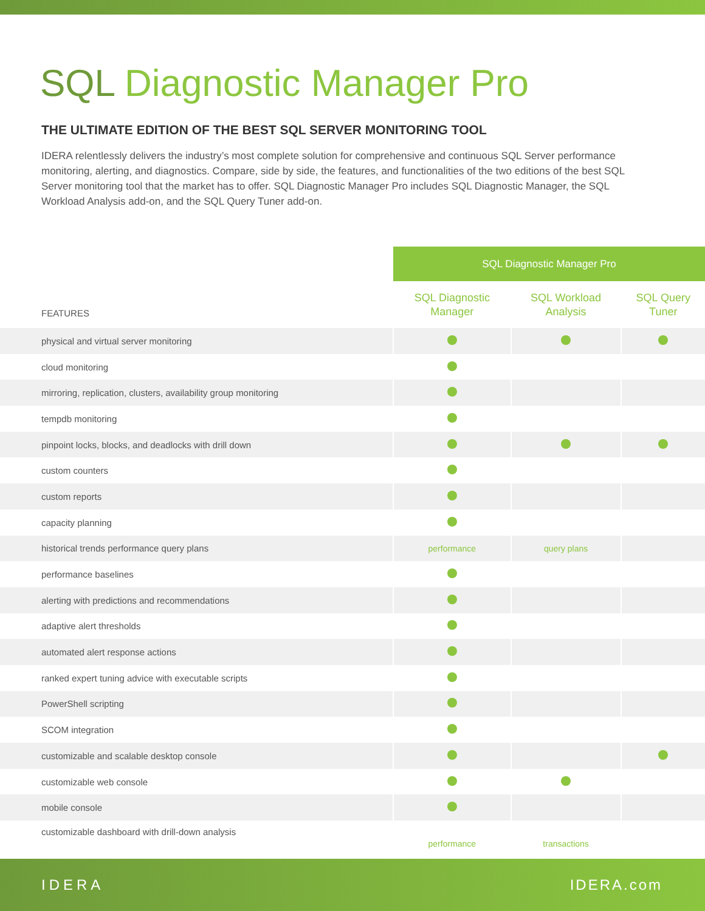SQL Diagnostic Manager Pro
THE ULTIMATE EDITION OF THE BEST SQL SERVER MONITORING TOOL
IDERA relentlessly delivers the industry’s most complete solution for comprehensive and continuous SQL Server performance monitoring, alerting, and diagnostics. Compare, side by side, the features, and functionalities of the two editions of the best SQL Server monitoring tool that the market has to offer. SQL Diagnostic Manager Pro includes SQL Diagnostic Manager, the SQL Workload Analysis add-on, and the SQL Query Tuner add-on.
| | SQL Diagnostic Manager Pro | | |
| --- | --- | --- | --- |
| FEATURES | SQL Diagnostic Manager | SQL Workload Analysis | SQL Query Tuner |
| physical and virtual server monitoring | | | |
| cloud monitoring | | | |
| mirroring, replication, clusters, availability group monitoring | | | |
| tempdb monitoring | | | |
| pinpoint locks, blocks, and deadlocks with drill down | | | |
| custom counters | | | |
| custom reports | | | |
| capacity planning | | | |
| historical trends performance query plans | performance | query plans | |
| performance baselines | | | |
| alerting with predictions and recommendations | | | |
| adaptive alert thresholds | | | |
| automated alert response actions | | | |
| ranked expert tuning advice with executable scripts | | | |
| PowerShell scripting | | | |
| SCOM integration | | | |
| customizable and scalable desktop console | | | |
| customizable web console | | | |
| mobile console | | | |
| customizable dashboard with drill-down analysis | performance | transactions | |
IDERA IDERA.com